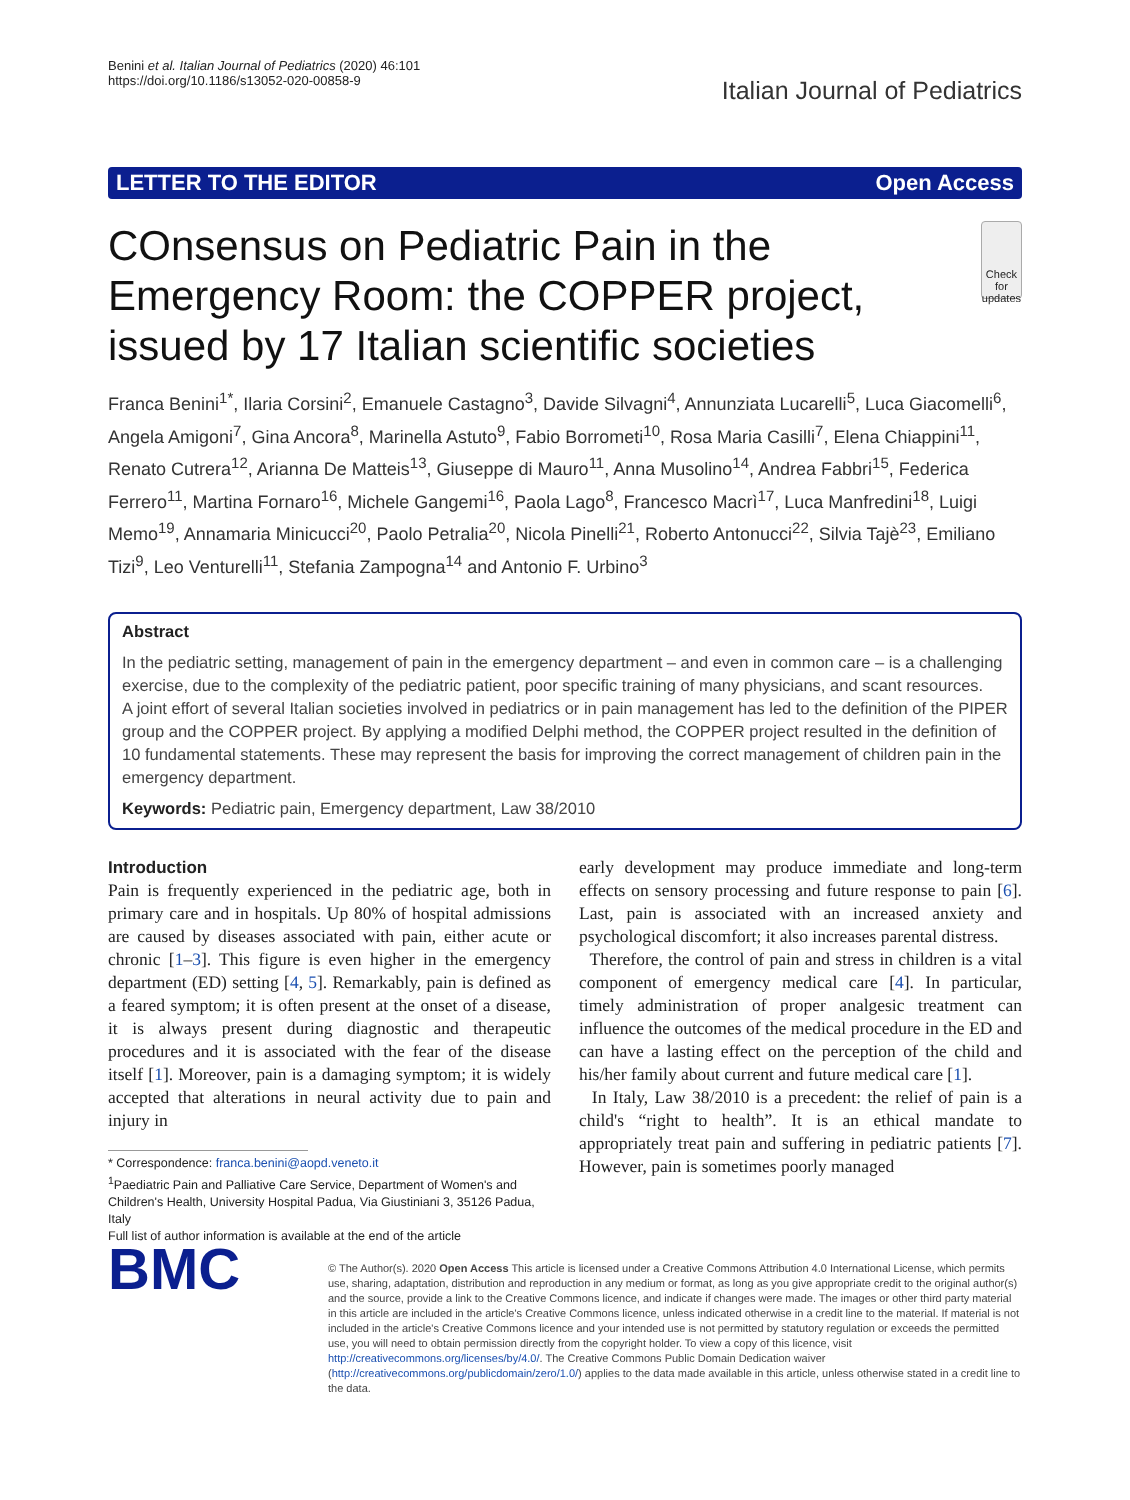Benini et al. Italian Journal of Pediatrics (2020) 46:101
https://doi.org/10.1186/s13052-020-00858-9
Italian Journal of Pediatrics
LETTER TO THE EDITOR Open Access
COnsensus on Pediatric Pain in the Emergency Room: the COPPER project, issued by 17 Italian scientific societies
Check for updates
Franca Benini<sup>1*</sup>, Ilaria Corsini<sup>2</sup>, Emanuele Castagno<sup>3</sup>, Davide Silvagni<sup>4</sup>, Annunziata Lucarelli<sup>5</sup>, Luca Giacomelli<sup>6</sup>, Angela Amigoni<sup>7</sup>, Gina Ancora<sup>8</sup>, Marinella Astuto<sup>9</sup>, Fabio Borrometi<sup>10</sup>, Rosa Maria Casilli<sup>7</sup>, Elena Chiappini<sup>11</sup>, Renato Cutrera<sup>12</sup>, Arianna De Matteis<sup>13</sup>, Giuseppe di Mauro<sup>11</sup>, Anna Musolino<sup>14</sup>, Andrea Fabbri<sup>15</sup>, Federica Ferrero<sup>11</sup>, Martina Fornaro<sup>16</sup>, Michele Gangemi<sup>16</sup>, Paola Lago<sup>8</sup>, Francesco Macrì<sup>17</sup>, Luca Manfredini<sup>18</sup>, Luigi Memo<sup>19</sup>, Annamaria Minicucci<sup>20</sup>, Paolo Petralia<sup>20</sup>, Nicola Pinelli<sup>21</sup>, Roberto Antonucci<sup>22</sup>, Silvia Tajè<sup>23</sup>, Emiliano Tizi<sup>9</sup>, Leo Venturelli<sup>11</sup>, Stefania Zampogna<sup>14</sup> and Antonio F. Urbino<sup>3</sup>
Abstract
In the pediatric setting, management of pain in the emergency department – and even in common care – is a challenging exercise, due to the complexity of the pediatric patient, poor specific training of many physicians, and scant resources.
A joint effort of several Italian societies involved in pediatrics or in pain management has led to the definition of the PIPER group and the COPPER project. By applying a modified Delphi method, the COPPER project resulted in the definition of 10 fundamental statements. These may represent the basis for improving the correct management of children pain in the emergency department.
Keywords: Pediatric pain, Emergency department, Law 38/2010
Introduction
Pain is frequently experienced in the pediatric age, both in primary care and in hospitals. Up 80% of hospital admissions are caused by diseases associated with pain, either acute or chronic [1–3]. This figure is even higher in the emergency department (ED) setting [4, 5]. Remarkably, pain is defined as a feared symptom; it is often present at the onset of a disease, it is always present during diagnostic and therapeutic procedures and it is associated with the fear of the disease itself [1]. Moreover, pain is a damaging symptom; it is widely accepted that alterations in neural activity due to pain and injury in
* Correspondence: franca.benini@aopd.veneto.it
<sup>1</sup> Paediatric Pain and Palliative Care Service, Department of Women's and
Children's Health, University Hospital Padua, Via Giustiniani 3, 35126 Padua,
Italy
Full list of author information is available at the end of the article
early development may produce immediate and long-term effects on sensory processing and future response to pain [6]. Last, pain is associated with an increased anxiety and psychological discomfort; it also increases parental distress.
Therefore, the control of pain and stress in children is a vital component of emergency medical care [4]. In particular, timely administration of proper analgesic treatment can influence the outcomes of the medical procedure in the ED and can have a lasting effect on the perception of the child and his/her family about current and future medical care [1].
In Italy, Law 38/2010 is a precedent: the relief of pain is a child's “right to health”. It is an ethical mandate to appropriately treat pain and suffering in pediatric patients [7]. However, pain is sometimes poorly managed
BMC
© The Author(s). 2020 Open Access This article is licensed under a Creative Commons Attribution 4.0 International License, which permits use, sharing, adaptation, distribution and reproduction in any medium or format, as long as you give appropriate credit to the original author(s) and the source, provide a link to the Creative Commons licence, and indicate if changes were made. The images or other third party material in this article are included in the article's Creative Commons licence, unless indicated otherwise in a credit line to the material. If material is not included in the article's Creative Commons licence and your intended use is not permitted by statutory regulation or exceeds the permitted use, you will need to obtain permission directly from the copyright holder. To view a copy of this licence, visit http://creativecommons.org/licenses/by/4.0/. The Creative Commons Public Domain Dedication waiver (http://creativecommons.org/publicdomain/zero/1.0/) applies to the data made available in this article, unless otherwise stated in a credit line to the data.